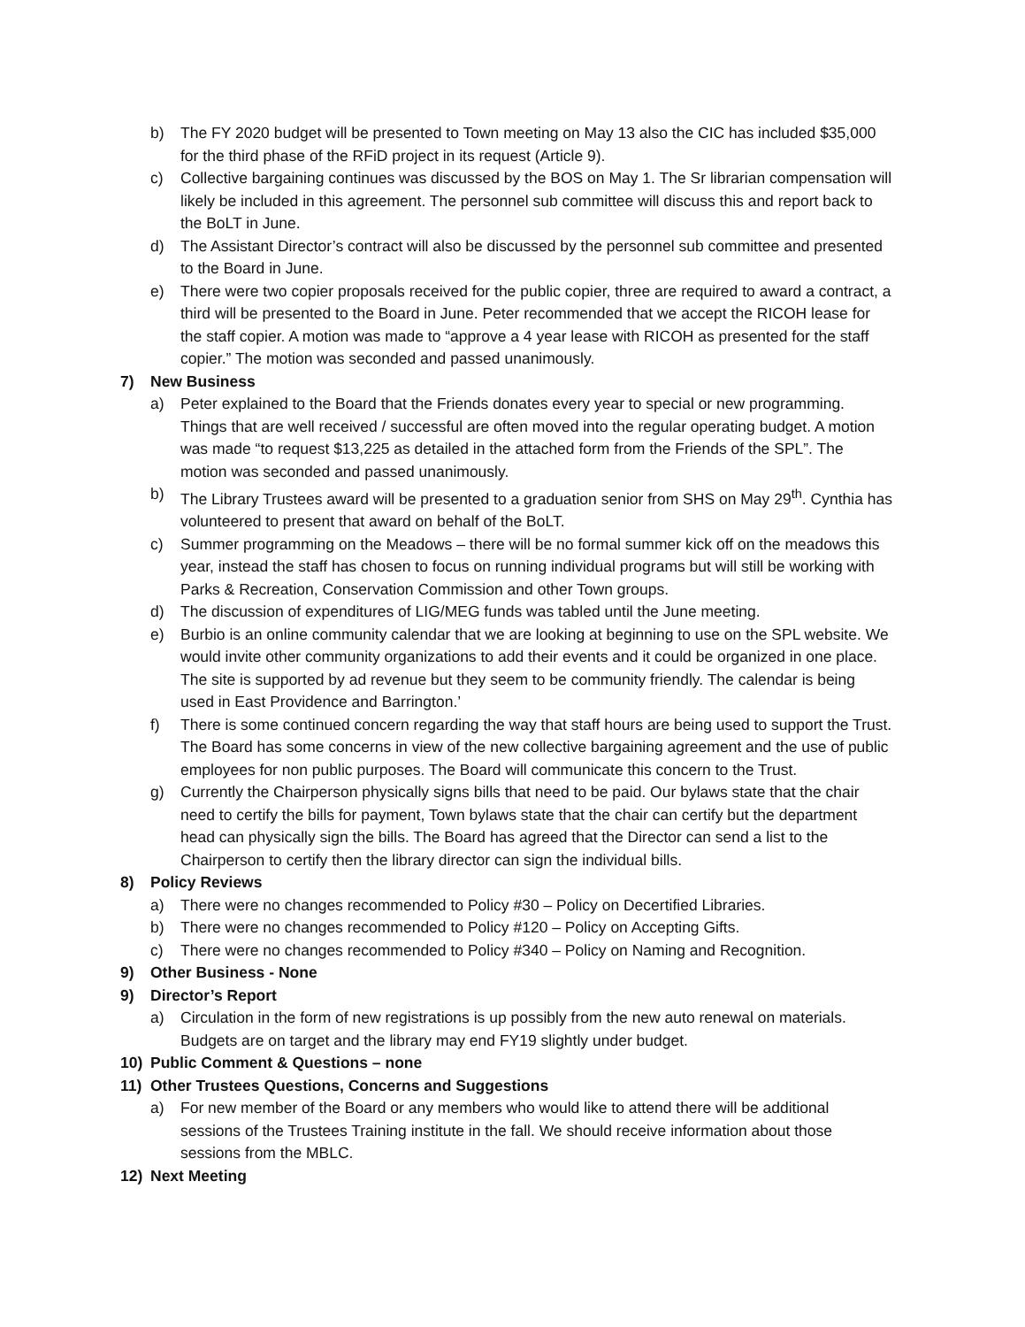b) The FY 2020 budget will be presented to Town meeting on May 13 also the CIC has included $35,000 for the third phase of the RFiD project in its request (Article 9).
c) Collective bargaining continues was discussed by the BOS on May 1. The Sr librarian compensation will likely be included in this agreement. The personnel sub committee will discuss this and report back to the BoLT in June.
d) The Assistant Director’s contract will also be discussed by the personnel sub committee and presented to the Board in June.
e) There were two copier proposals received for the public copier, three are required to award a contract, a third will be presented to the Board in June. Peter recommended that we accept the RICOH lease for the staff copier. A motion was made to “approve a 4 year lease with RICOH as presented for the staff copier.” The motion was seconded and passed unanimously.
7) New Business
a) Peter explained to the Board that the Friends donates every year to special or new programming. Things that are well received / successful are often moved into the regular operating budget. A motion was made “to request $13,225 as detailed in the attached form from the Friends of the SPL”. The motion was seconded and passed unanimously.
b) The Library Trustees award will be presented to a graduation senior from SHS on May 29<sup>th</sup>. Cynthia has volunteered to present that award on behalf of the BoLT.
c) Summer programming on the Meadows – there will be no formal summer kick off on the meadows this year, instead the staff has chosen to focus on running individual programs but will still be working with Parks & Recreation, Conservation Commission and other Town groups.
d) The discussion of expenditures of LIG/MEG funds was tabled until the June meeting.
e) Burbio is an online community calendar that we are looking at beginning to use on the SPL website. We would invite other community organizations to add their events and it could be organized in one place. The site is supported by ad revenue but they seem to be community friendly. The calendar is being used in East Providence and Barrington.’
f) There is some continued concern regarding the way that staff hours are being used to support the Trust. The Board has some concerns in view of the new collective bargaining agreement and the use of public employees for non public purposes. The Board will communicate this concern to the Trust.
g) Currently the Chairperson physically signs bills that need to be paid. Our bylaws state that the chair need to certify the bills for payment, Town bylaws state that the chair can certify but the department head can physically sign the bills. The Board has agreed that the Director can send a list to the Chairperson to certify then the library director can sign the individual bills.
8) Policy Reviews
a) There were no changes recommended to Policy #30 – Policy on Decertified Libraries.
b) There were no changes recommended to Policy #120 – Policy on Accepting Gifts.
c) There were no changes recommended to Policy #340 – Policy on Naming and Recognition.
9) Other Business - None
9) Director’s Report
a) Circulation in the form of new registrations is up possibly from the new auto renewal on materials. Budgets are on target and the library may end FY19 slightly under budget.
10) Public Comment & Questions – none
11) Other Trustees Questions, Concerns and Suggestions
a) For new member of the Board or any members who would like to attend there will be additional sessions of the Trustees Training institute in the fall. We should receive information about those sessions from the MBLC.
12) Next Meeting